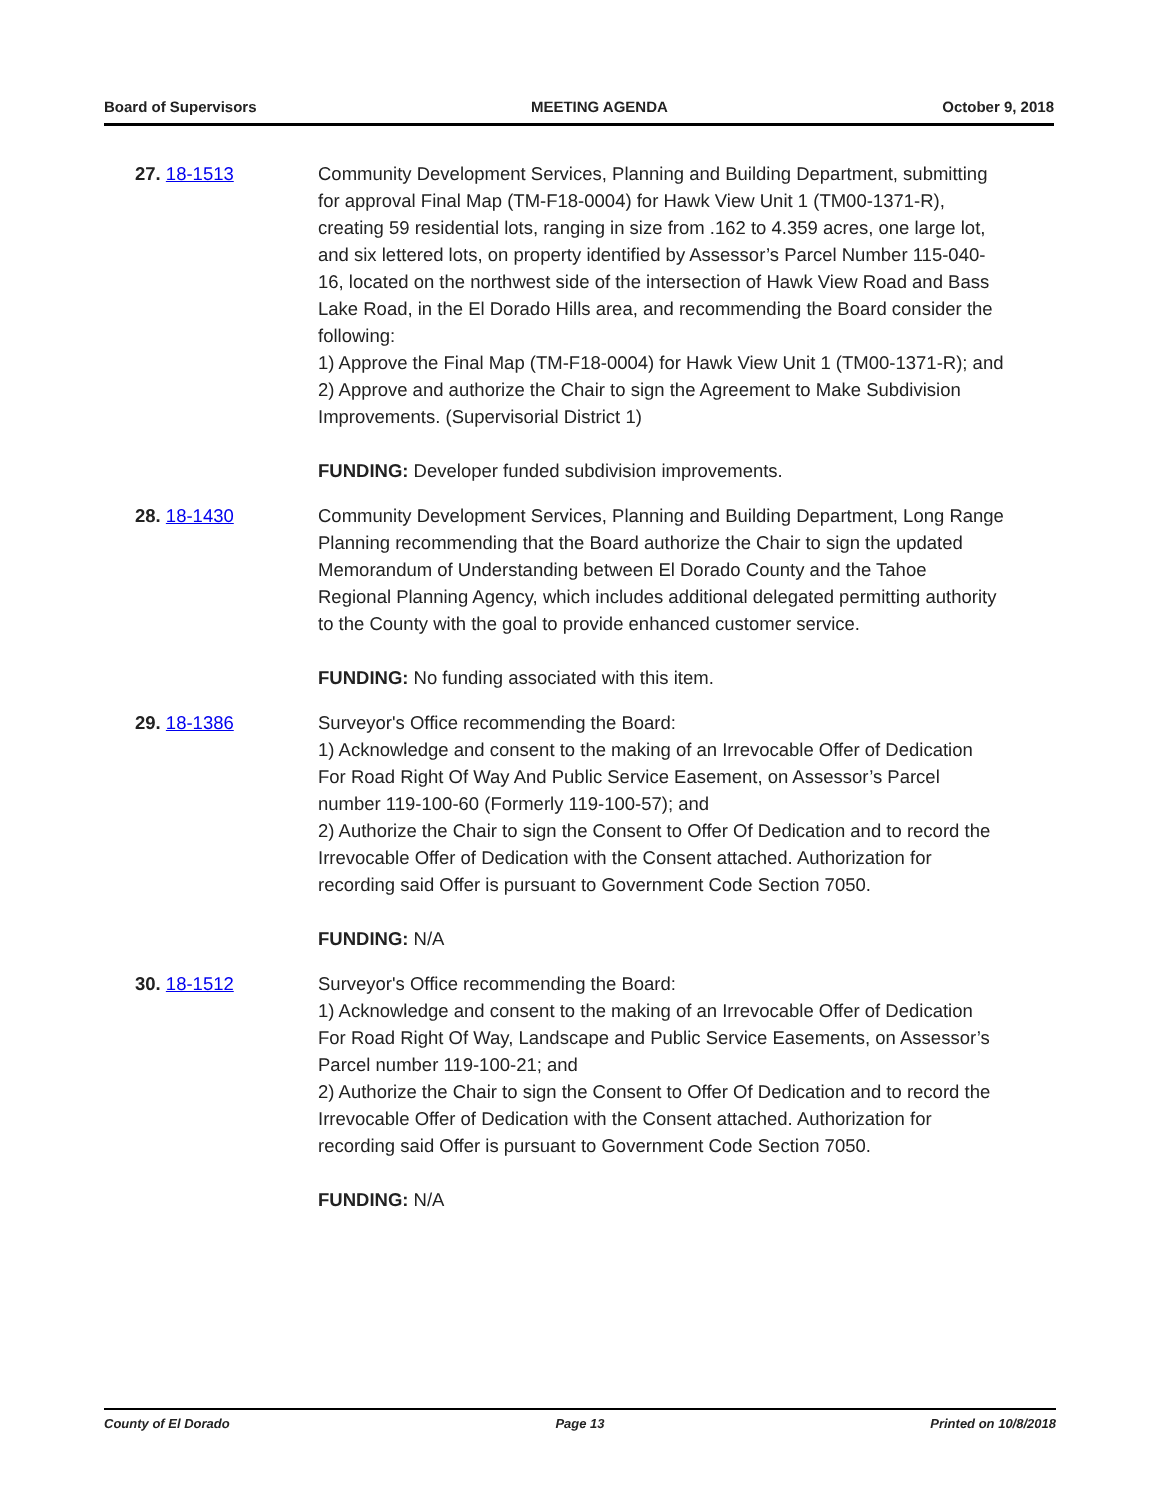Board of Supervisors MEETING AGENDA October 9, 2018
27. 18-1513 Community Development Services, Planning and Building Department, submitting for approval Final Map (TM-F18-0004) for Hawk View Unit 1 (TM00-1371-R), creating 59 residential lots, ranging in size from .162 to 4.359 acres, one large lot, and six lettered lots, on property identified by Assessor’s Parcel Number 115-040-16, located on the northwest side of the intersection of Hawk View Road and Bass Lake Road, in the El Dorado Hills area, and recommending the Board consider the following:
1) Approve the Final Map (TM-F18-0004) for Hawk View Unit 1 (TM00-1371-R); and
2) Approve and authorize the Chair to sign the Agreement to Make Subdivision Improvements. (Supervisorial District 1)
FUNDING: Developer funded subdivision improvements.
28. 18-1430 Community Development Services, Planning and Building Department, Long Range Planning recommending that the Board authorize the Chair to sign the updated Memorandum of Understanding between El Dorado County and the Tahoe Regional Planning Agency, which includes additional delegated permitting authority to the County with the goal to provide enhanced customer service.
FUNDING: No funding associated with this item.
29. 18-1386 Surveyor's Office recommending the Board:
1) Acknowledge and consent to the making of an Irrevocable Offer of Dedication For Road Right Of Way And Public Service Easement, on Assessor’s Parcel number 119-100-60 (Formerly 119-100-57); and
2) Authorize the Chair to sign the Consent to Offer Of Dedication and to record the Irrevocable Offer of Dedication with the Consent attached. Authorization for recording said Offer is pursuant to Government Code Section 7050.
FUNDING: N/A
30. 18-1512 Surveyor's Office recommending the Board:
1) Acknowledge and consent to the making of an Irrevocable Offer of Dedication For Road Right Of Way, Landscape and Public Service Easements, on Assessor’s Parcel number 119-100-21; and
2) Authorize the Chair to sign the Consent to Offer Of Dedication and to record the Irrevocable Offer of Dedication with the Consent attached. Authorization for recording said Offer is pursuant to Government Code Section 7050.
FUNDING: N/A
County of El Dorado Page 13 Printed on 10/8/2018